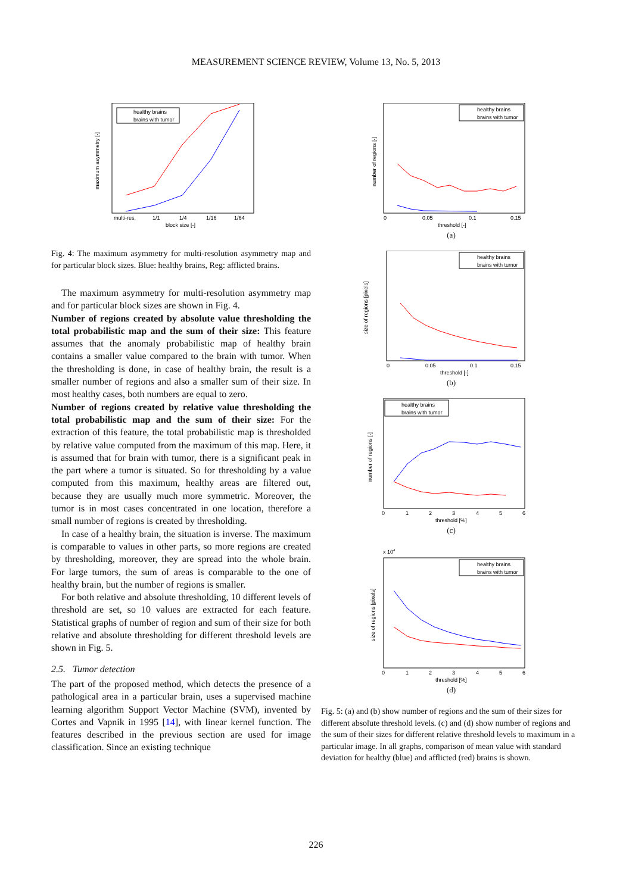MEASUREMENT SCIENCE REVIEW, Volume 13, No. 5, 2013
healthy brains
brains with tumor
multi-res.
1/1
1/4
1/16
1/64
block size [-]
maximum asymmetry [-]
Fig. 4: The maximum asymmetry for multi-resolution asymmetry map and for particular block sizes. Blue: healthy brains, Reg: afflicted brains.
The maximum asymmetry for multi-resolution asymmetry map and for particular block sizes are shown in Fig. 4.
Number of regions created by absolute value thresholding the total probabilistic map and the sum of their size: This feature assumes that the anomaly probabilistic map of healthy brain contains a smaller value compared to the brain with tumor. When the thresholding is done, in case of healthy brain, the result is a smaller number of regions and also a smaller sum of their size. In most healthy cases, both numbers are equal to zero.
Number of regions created by relative value thresholding the total probabilistic map and the sum of their size: For the extraction of this feature, the total probabilistic map is thresholded by relative value computed from the maximum of this map. Here, it is assumed that for brain with tumor, there is a significant peak in the part where a tumor is situated. So for thresholding by a value computed from this maximum, healthy areas are filtered out, because they are usually much more symmetric. Moreover, the tumor is in most cases concentrated in one location, therefore a small number of regions is created by thresholding.
In case of a healthy brain, the situation is inverse. The maximum is comparable to values in other parts, so more regions are created by thresholding, moreover, they are spread into the whole brain. For large tumors, the sum of areas is comparable to the one of healthy brain, but the number of regions is smaller.
For both relative and absolute thresholding, 10 different levels of threshold are set, so 10 values are extracted for each feature. Statistical graphs of number of region and sum of their size for both relative and absolute thresholding for different threshold levels are shown in Fig. 5.
2.5. Tumor detection
The part of the proposed method, which detects the presence of a pathological area in a particular brain, uses a supervised machine learning algorithm Support Vector Machine (SVM), invented by Cortes and Vapnik in 1995 [14], with linear kernel function. The features described in the previous section are used for image classification. Since an existing technique
healthy brains
brains with tumor
0
0.05
0.1
0.15
threshold [-]
number of regions [-]
(a)
healthy brains
brains with tumor
0
0.05
0.1
0.15
threshold [-]
size of regions [pixels]
(b)
healthy brains
brains with tumor
0
1
2
3
4
5
6
threshold [%]
number of regions [-]
(c)
x 104
healthy brains
brains with tumor
0
1
2
3
4
5
6
threshold [%]
size of regions [pixels]
(d)
Fig. 5: (a) and (b) show number of regions and the sum of their sizes for different absolute threshold levels. (c) and (d) show number of regions and the sum of their sizes for different relative threshold levels to maximum in a particular image. In all graphs, comparison of mean value with standard deviation for healthy (blue) and afflicted (red) brains is shown.
226